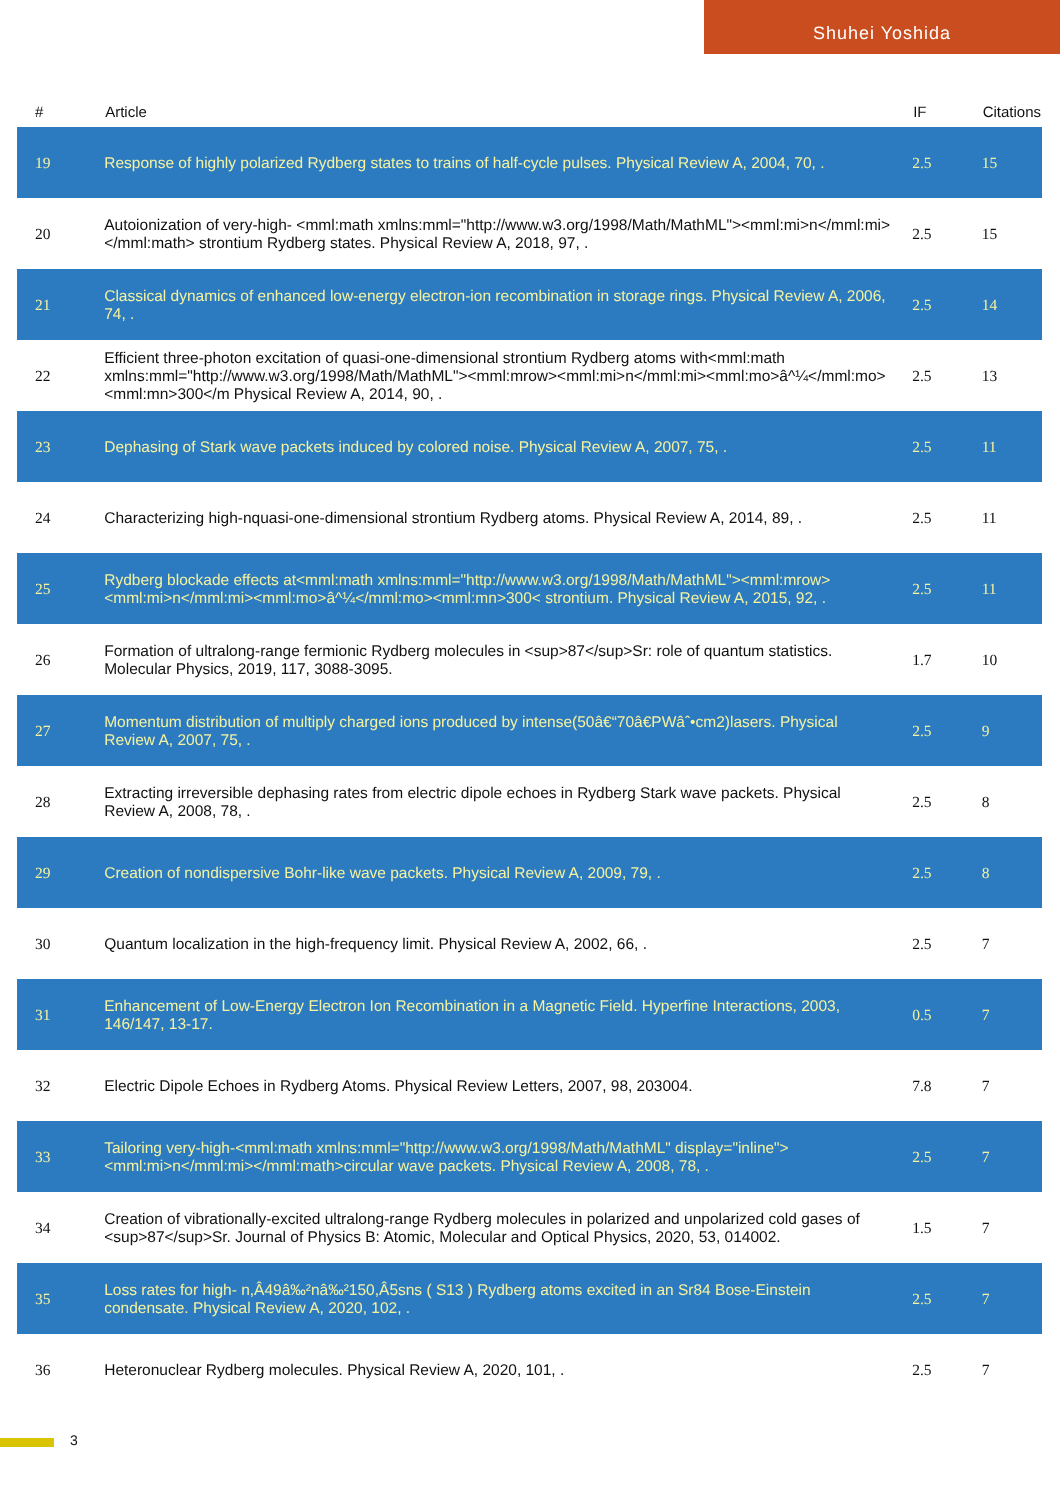Shuhei Yoshida
| # | Article | IF | Citations |
| --- | --- | --- | --- |
| 19 | Response of highly polarized Rydberg states to trains of half-cycle pulses. Physical Review A, 2004, 70, . | 2.5 | 15 |
| 20 | Autoionization of very-high- <mml:math xmlns:mml="http://www.w3.org/1998/Math/MathML"><mml:mi>n</mml:mi></mml:math> strontium Rydberg states. Physical Review A, 2018, 97, . | 2.5 | 15 |
| 21 | Classical dynamics of enhanced low-energy electron-ion recombination in storage rings. Physical Review A, 2006, 74, . | 2.5 | 14 |
| 22 | Efficient three-photon excitation of quasi-one-dimensional strontium Rydberg atoms with<mml:math xmlns:mml="http://www.w3.org/1998/Math/MathML"><mml:mrow><mml:mi>n</mml:mi><mml:mo>â^¼</mml:mo><mml:mn>300</m Physical Review A, 2014, 90, . | 2.5 | 13 |
| 23 | Dephasing of Stark wave packets induced by colored noise. Physical Review A, 2007, 75, . | 2.5 | 11 |
| 24 | Characterizing high-nquasi-one-dimensional strontium Rydberg atoms. Physical Review A, 2014, 89, . | 2.5 | 11 |
| 25 | Rydberg blockade effects at<mml:math xmlns:mml="http://www.w3.org/1998/Math/MathML"><mml:mrow><mml:mi>n</mml:mi><mml:mo>â^¼</mml:mo><mml:mn>300< strontium. Physical Review A, 2015, 92, . | 2.5 | 11 |
| 26 | Formation of ultralong-range fermionic Rydberg molecules in <sup>87</sup>Sr: role of quantum statistics. Molecular Physics, 2019, 117, 3088-3095. | 1.7 | 10 |
| 27 | Momentum distribution of multiply charged ions produced by intense(50â€“70â€PWâˆ•cm2)lasers. Physical Review A, 2007, 75, . | 2.5 | 9 |
| 28 | Extracting irreversible dephasing rates from electric dipole echoes in Rydberg Stark wave packets. Physical Review A, 2008, 78, . | 2.5 | 8 |
| 29 | Creation of nondispersive Bohr-like wave packets. Physical Review A, 2009, 79, . | 2.5 | 8 |
| 30 | Quantum localization in the high-frequency limit. Physical Review A, 2002, 66, . | 2.5 | 7 |
| 31 | Enhancement of Low-Energy Electron Ion Recombination in a Magnetic Field. Hyperfine Interactions, 2003, 146/147, 13-17. | 0.5 | 7 |
| 32 | Electric Dipole Echoes in Rydberg Atoms. Physical Review Letters, 2007, 98, 203004. | 7.8 | 7 |
| 33 | Tailoring very-high-<mml:math xmlns:mml="http://www.w3.org/1998/Math/MathML" display="inline"><mml:mi>n</mml:mi></mml:math>circular wave packets. Physical Review A, 2008, 78, . | 2.5 | 7 |
| 34 | Creation of vibrationally-excited ultralong-range Rydberg molecules in polarized and unpolarized cold gases of <sup>87</sup>Sr. Journal of Physics B: Atomic, Molecular and Optical Physics, 2020, 53, 014002. | 1.5 | 7 |
| 35 | Loss rates for high- n,Â49â‰²nâ‰²150,Â5sns ( S13 ) Rydberg atoms excited in an Sr84 Bose-Einstein condensate. Physical Review A, 2020, 102, . | 2.5 | 7 |
| 36 | Heteronuclear Rydberg molecules. Physical Review A, 2020, 101, . | 2.5 | 7 |
3